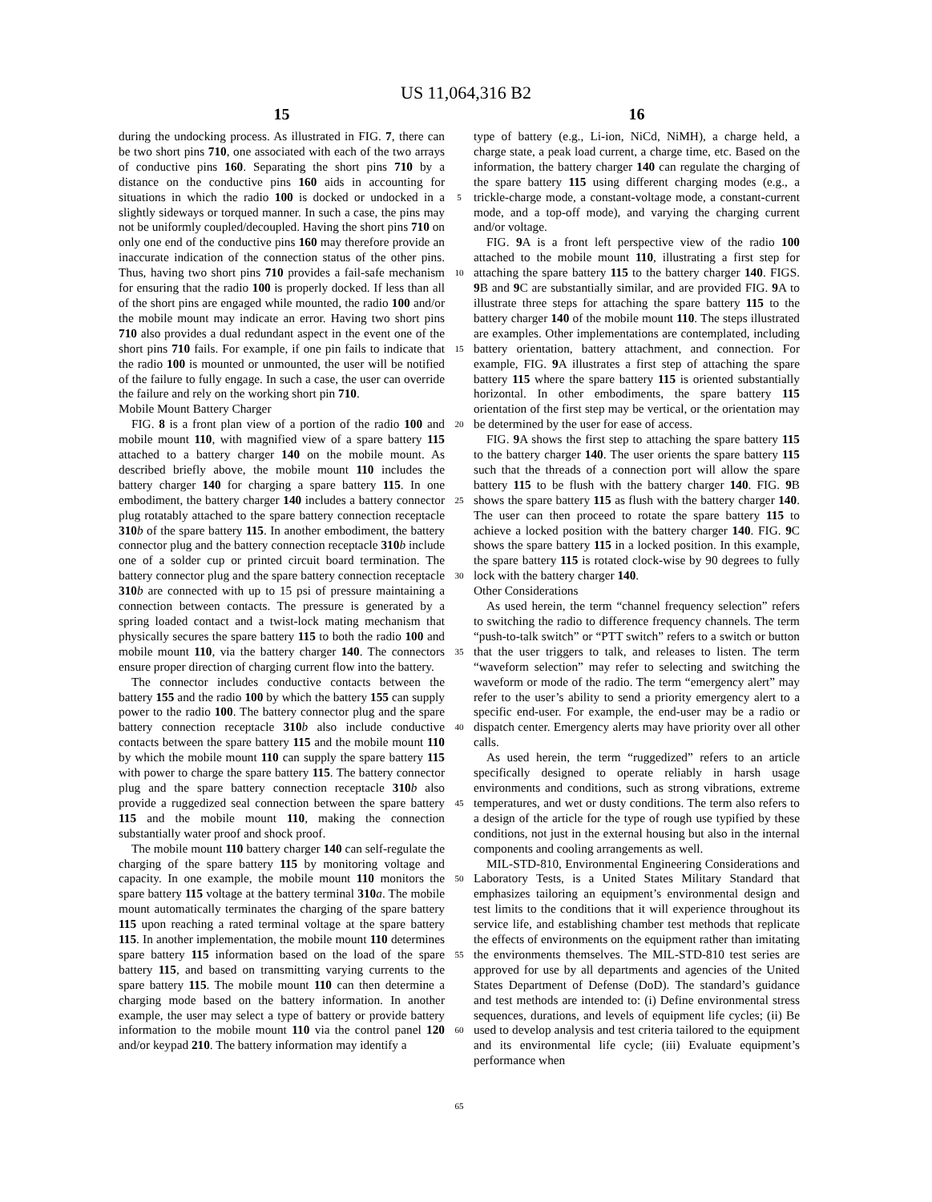US 11,064,316 B2
15
during the undocking process. As illustrated in FIG. 7, there can be two short pins 710, one associated with each of the two arrays of conductive pins 160. Separating the short pins 710 by a distance on the conductive pins 160 aids in accounting for situations in which the radio 100 is docked or undocked in a slightly sideways or torqued manner. In such a case, the pins may not be uniformly coupled/decoupled. Having the short pins 710 on only one end of the conductive pins 160 may therefore provide an inaccurate indication of the connection status of the other pins. Thus, having two short pins 710 provides a fail-safe mechanism for ensuring that the radio 100 is properly docked. If less than all of the short pins are engaged while mounted, the radio 100 and/or the mobile mount may indicate an error. Having two short pins 710 also provides a dual redundant aspect in the event one of the short pins 710 fails. For example, if one pin fails to indicate that the radio 100 is mounted or unmounted, the user will be notified of the failure to fully engage. In such a case, the user can override the failure and rely on the working short pin 710.
Mobile Mount Battery Charger
FIG. 8 is a front plan view of a portion of the radio 100 and mobile mount 110, with magnified view of a spare battery 115 attached to a battery charger 140 on the mobile mount. As described briefly above, the mobile mount 110 includes the battery charger 140 for charging a spare battery 115. In one embodiment, the battery charger 140 includes a battery connector plug rotatably attached to the spare battery connection receptacle 310 b of the spare battery 115. In another embodiment, the battery connector plug and the battery connection receptacle 310 b include one of a solder cup or printed circuit board termination. The battery connector plug and the spare battery connection receptacle 310 b are connected with up to 15 psi of pressure maintaining a connection between contacts. The pressure is generated by a spring loaded contact and a twist-lock mating mechanism that physically secures the spare battery 115 to both the radio 100 and mobile mount 110, via the battery charger 140. The connectors ensure proper direction of charging current flow into the battery.
The connector includes conductive contacts between the battery 155 and the radio 100 by which the battery 155 can supply power to the radio 100. The battery connector plug and the spare battery connection receptacle 310 b also include conductive contacts between the spare battery 115 and the mobile mount 110 by which the mobile mount 110 can supply the spare battery 115 with power to charge the spare battery 115. The battery connector plug and the spare battery connection receptacle 310 b also provide a ruggedized seal connection between the spare battery 115 and the mobile mount 110, making the connection substantially water proof and shock proof.
The mobile mount 110 battery charger 140 can self-regulate the charging of the spare battery 115 by monitoring voltage and capacity. In one example, the mobile mount 110 monitors the spare battery 115 voltage at the battery terminal 310 a. The mobile mount automatically terminates the charging of the spare battery 115 upon reaching a rated terminal voltage at the spare battery 115. In another implementation, the mobile mount 110 determines spare battery 115 information based on the load of the spare battery 115, and based on transmitting varying currents to the spare battery 115. The mobile mount 110 can then determine a charging mode based on the battery information. In another example, the user may select a type of battery or provide battery information to the mobile mount 110 via the control panel 120 and/or keypad 210. The battery information may identify a
5
10
15
20
25
30
35
40
45
50
55
60
65
16
type of battery (e.g., Li-ion, NiCd, NiMH), a charge held, a charge state, a peak load current, a charge time, etc. Based on the information, the battery charger 140 can regulate the charging of the spare battery 115 using different charging modes (e.g., a trickle-charge mode, a constant-voltage mode, a constant-current mode, and a top-off mode), and varying the charging current and/or voltage.
FIG. 9 A is a front left perspective view of the radio 100 attached to the mobile mount 110, illustrating a first step for attaching the spare battery 115 to the battery charger 140. FIGS. 9 B and 9 C are substantially similar, and are provided FIG. 9 A to illustrate three steps for attaching the spare battery 115 to the battery charger 140 of the mobile mount 110. The steps illustrated are examples. Other implementations are contemplated, including battery orientation, battery attachment, and connection. For example, FIG. 9 A illustrates a first step of attaching the spare battery 115 where the spare battery 115 is oriented substantially horizontal. In other embodiments, the spare battery 115 orientation of the first step may be vertical, or the orientation may be determined by the user for ease of access.
FIG. 9 A shows the first step to attaching the spare battery 115 to the battery charger 140. The user orients the spare battery 115 such that the threads of a connection port will allow the spare battery 115 to be flush with the battery charger 140. FIG. 9 B shows the spare battery 115 as flush with the battery charger 140. The user can then proceed to rotate the spare battery 115 to achieve a locked position with the battery charger 140. FIG. 9 C shows the spare battery 115 in a locked position. In this example, the spare battery 115 is rotated clock-wise by 90 degrees to fully lock with the battery charger 140.
Other Considerations
As used herein, the term “channel frequency selection” refers to switching the radio to difference frequency channels. The term “push-to-talk switch” or “PTT switch” refers to a switch or button that the user triggers to talk, and releases to listen. The term “waveform selection” may refer to selecting and switching the waveform or mode of the radio. The term “emergency alert” may refer to the user’s ability to send a priority emergency alert to a specific end-user. For example, the end-user may be a radio or dispatch center. Emergency alerts may have priority over all other calls.
As used herein, the term “ruggedized” refers to an article specifically designed to operate reliably in harsh usage environments and conditions, such as strong vibrations, extreme temperatures, and wet or dusty conditions. The term also refers to a design of the article for the type of rough use typified by these conditions, not just in the external housing but also in the internal components and cooling arrangements as well.
MIL-STD-810, Environmental Engineering Considerations and Laboratory Tests, is a United States Military Standard that emphasizes tailoring an equipment’s environmental design and test limits to the conditions that it will experience throughout its service life, and establishing chamber test methods that replicate the effects of environments on the equipment rather than imitating the environments themselves. The MIL-STD-810 test series are approved for use by all departments and agencies of the United States Department of Defense (DoD). The standard’s guidance and test methods are intended to: (i) Define environmental stress sequences, durations, and levels of equipment life cycles; (ii) Be used to develop analysis and test criteria tailored to the equipment and its environmental life cycle; (iii) Evaluate equipment’s performance when